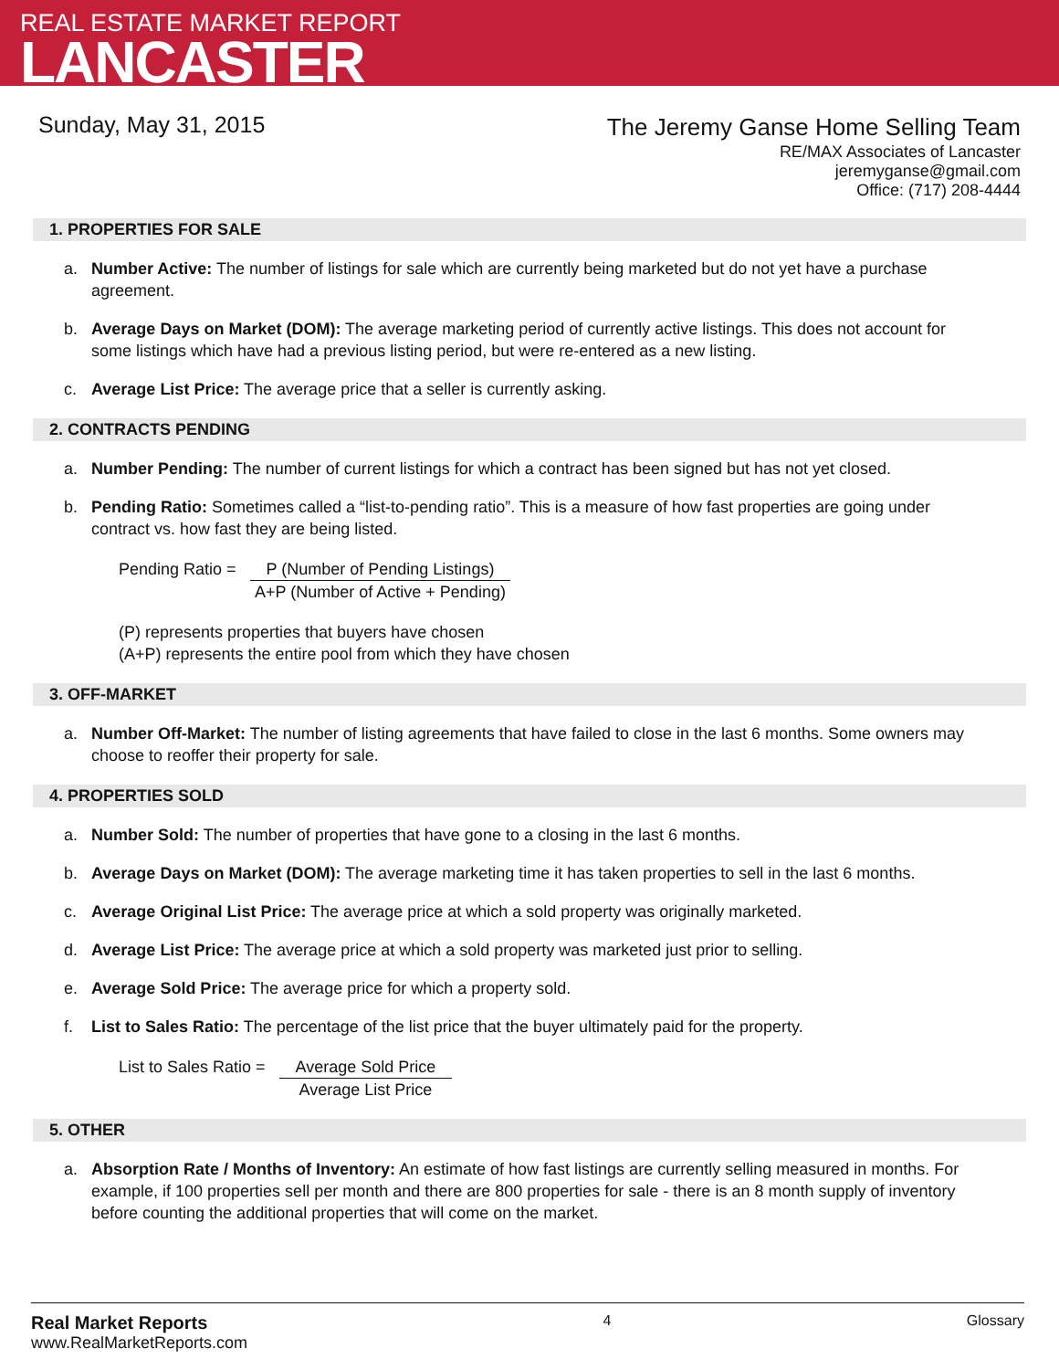REAL ESTATE MARKET REPORT
LANCASTER
Sunday, May 31, 2015
The Jeremy Ganse Home Selling Team
RE/MAX Associates of Lancaster
jeremyganse@gmail.com
Office: (717) 208-4444
1. PROPERTIES FOR SALE
a. Number Active: The number of listings for sale which are currently being marketed but do not yet have a purchase agreement.
b. Average Days on Market (DOM): The average marketing period of currently active listings. This does not account for some listings which have had a previous listing period, but were re-entered as a new listing.
c. Average List Price: The average price that a seller is currently asking.
2. CONTRACTS PENDING
a. Number Pending: The number of current listings for which a contract has been signed but has not yet closed.
b. Pending Ratio: Sometimes called a “list-to-pending ratio”. This is a measure of how fast properties are going under contract vs. how fast they are being listed.
Pending Ratio =
P (Number of Pending Listings)
A+P (Number of Active + Pending)
(P) represents properties that buyers have chosen
(A+P) represents the entire pool from which they have chosen
3. OFF-MARKET
a. Number Off-Market: The number of listing agreements that have failed to close in the last 6 months. Some owners may choose to reoffer their property for sale.
4. PROPERTIES SOLD
a. Number Sold: The number of properties that have gone to a closing in the last 6 months.
b. Average Days on Market (DOM): The average marketing time it has taken properties to sell in the last 6 months.
c. Average Original List Price: The average price at which a sold property was originally marketed.
d. Average List Price: The average price at which a sold property was marketed just prior to selling.
e. Average Sold Price: The average price for which a property sold.
f. List to Sales Ratio: The percentage of the list price that the buyer ultimately paid for the property.
List to Sales Ratio =
Average Sold Price
Average List Price
5. OTHER
a. Absorption Rate / Months of Inventory: An estimate of how fast listings are currently selling measured in months. For example, if 100 properties sell per month and there are 800 properties for sale - there is an 8 month supply of inventory before counting the additional properties that will come on the market.
Real Market Reports
www.RealMarketReports.com
4 Glossary